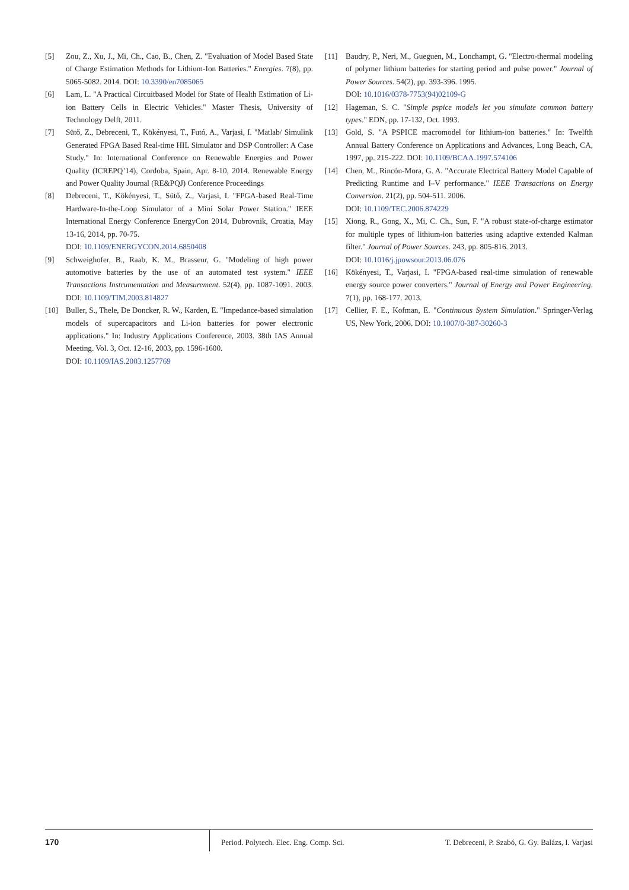[5] Zou, Z., Xu, J., Mi, Ch., Cao, B., Chen, Z. "Evaluation of Model Based State of Charge Estimation Methods for Lithium-Ion Batteries." Energies. 7(8), pp. 5065-5082. 2014. DOI: 10.3390/en7085065
[6] Lam, L. "A Practical Circuitbased Model for State of Health Estimation of Li-ion Battery Cells in Electric Vehicles." Master Thesis, University of Technology Delft, 2011.
[7] Sütő, Z., Debreceni, T., Kökényesi, T., Futó, A., Varjasi, I. "Matlab/ Simulink Generated FPGA Based Real-time HIL Simulator and DSP Controller: A Case Study." In: International Conference on Renewable Energies and Power Quality (ICREPQ’14), Cordoba, Spain, Apr. 8-10, 2014. Renewable Energy and Power Quality Journal (RE&PQJ) Conference Proceedings
[8] Debreceni, T., Kökényesi, T., Sütő, Z., Varjasi, I. "FPGA-based Real-Time Hardware-In-the-Loop Simulator of a Mini Solar Power Station." IEEE International Energy Conference EnergyCon 2014, Dubrovnik, Croatia, May 13-16, 2014, pp. 70-75.
DOI: 10.1109/ENERGYCON.2014.6850408
[9] Schweighofer, B., Raab, K. M., Brasseur, G. "Modeling of high power automotive batteries by the use of an automated test system." IEEE Transactions Instrumentation and Measurement. 52(4), pp. 1087-1091. 2003. DOI: 10.1109/TIM.2003.814827
[10] Buller, S., Thele, De Doncker, R. W., Karden, E. "Impedance-based simulation models of supercapacitors and Li-ion batteries for power electronic applications." In: Industry Applications Conference, 2003. 38th IAS Annual Meeting. Vol. 3, Oct. 12-16, 2003, pp. 1596-1600.
DOI: 10.1109/IAS.2003.1257769
[11] Baudry, P., Neri, M., Gueguen, M., Lonchampt, G. "Electro-thermal modeling of polymer lithium batteries for starting period and pulse power." Journal of Power Sources. 54(2), pp. 393-396. 1995.
DOI: 10.1016/0378-7753(94)02109-G
[12] Hageman, S. C. "Simple pspice models let you simulate common battery types." EDN, pp. 17-132, Oct. 1993.
[13] Gold, S. "A PSPICE macromodel for lithium-ion batteries." In: Twelfth Annual Battery Conference on Applications and Advances, Long Beach, CA, 1997, pp. 215-222. DOI: 10.1109/BCAA.1997.574106
[14] Chen, M., Rincón-Mora, G. A. "Accurate Electrical Battery Model Capable of Predicting Runtime and I–V performance." IEEE Transactions on Energy Conversion. 21(2), pp. 504-511. 2006.
DOI: 10.1109/TEC.2006.874229
[15] Xiong, R., Gong, X., Mi, C. Ch., Sun, F. "A robust state-of-charge estimator for multiple types of lithium-ion batteries using adaptive extended Kalman filter." Journal of Power Sources. 243, pp. 805-816. 2013.
DOI: 10.1016/j.jpowsour.2013.06.076
[16] Kökényesi, T., Varjasi, I. "FPGA-based real-time simulation of renewable energy source power converters." Journal of Energy and Power Engineering. 7(1), pp. 168-177. 2013.
[17] Cellier, F. E., Kofman, E. "Continuous System Simulation." Springer-Verlag US, New York, 2006. DOI: 10.1007/0-387-30260-3
170 Period. Polytech. Elec. Eng. Comp. Sci.
T. Debreceni, P. Szabó, G. Gy. Balázs, I. Varjasi